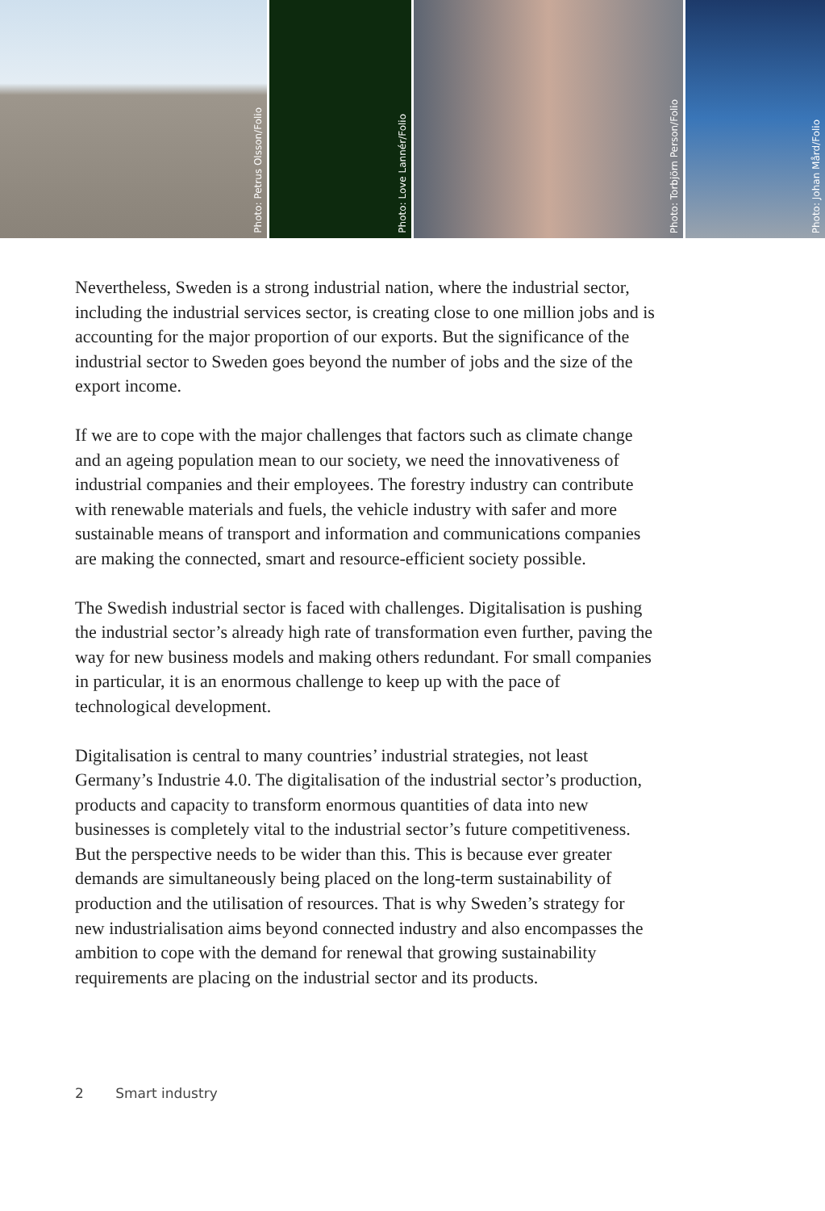Photo: Petrus Olsson/Folio
Photo: Love Lannér/Folio
Photo: Torbjörn Person/Folio
Photo: Johan Mård/Folio
Nevertheless, Sweden is a strong industrial nation, where the industrial sector, including the industrial services sector, is creating close to one million jobs and is accounting for the major proportion of our exports. But the significance of the industrial sector to Sweden goes beyond the number of jobs and the size of the export income.
If we are to cope with the major challenges that factors such as climate change and an ageing population mean to our society, we need the innovativeness of industrial companies and their employees. The forestry industry can contribute with renewable materials and fuels, the vehicle industry with safer and more sustainable means of transport and information and communications companies are making the connected, smart and resource-efficient society possible.
The Swedish industrial sector is faced with challenges. Digitalisation is pushing the industrial sector’s already high rate of transformation even further, paving the way for new business models and making others redundant. For small companies in particular, it is an enormous challenge to keep up with the pace of technological development.
Digitalisation is central to many countries’ industrial strategies, not least Germany’s Industrie 4.0. The digitalisation of the industrial sector’s production, products and capacity to transform enormous quantities of data into new businesses is completely vital to the industrial sector’s future competitiveness. But the perspective needs to be wider than this. This is because ever greater demands are simultaneously being placed on the long-term sustainability of production and the utilisation of resources. That is why Sweden’s strategy for new industrialisation aims beyond connected industry and also encompasses the ambition to cope with the demand for renewal that growing sustainability requirements are placing on the industrial sector and its products.
2 Smart industry